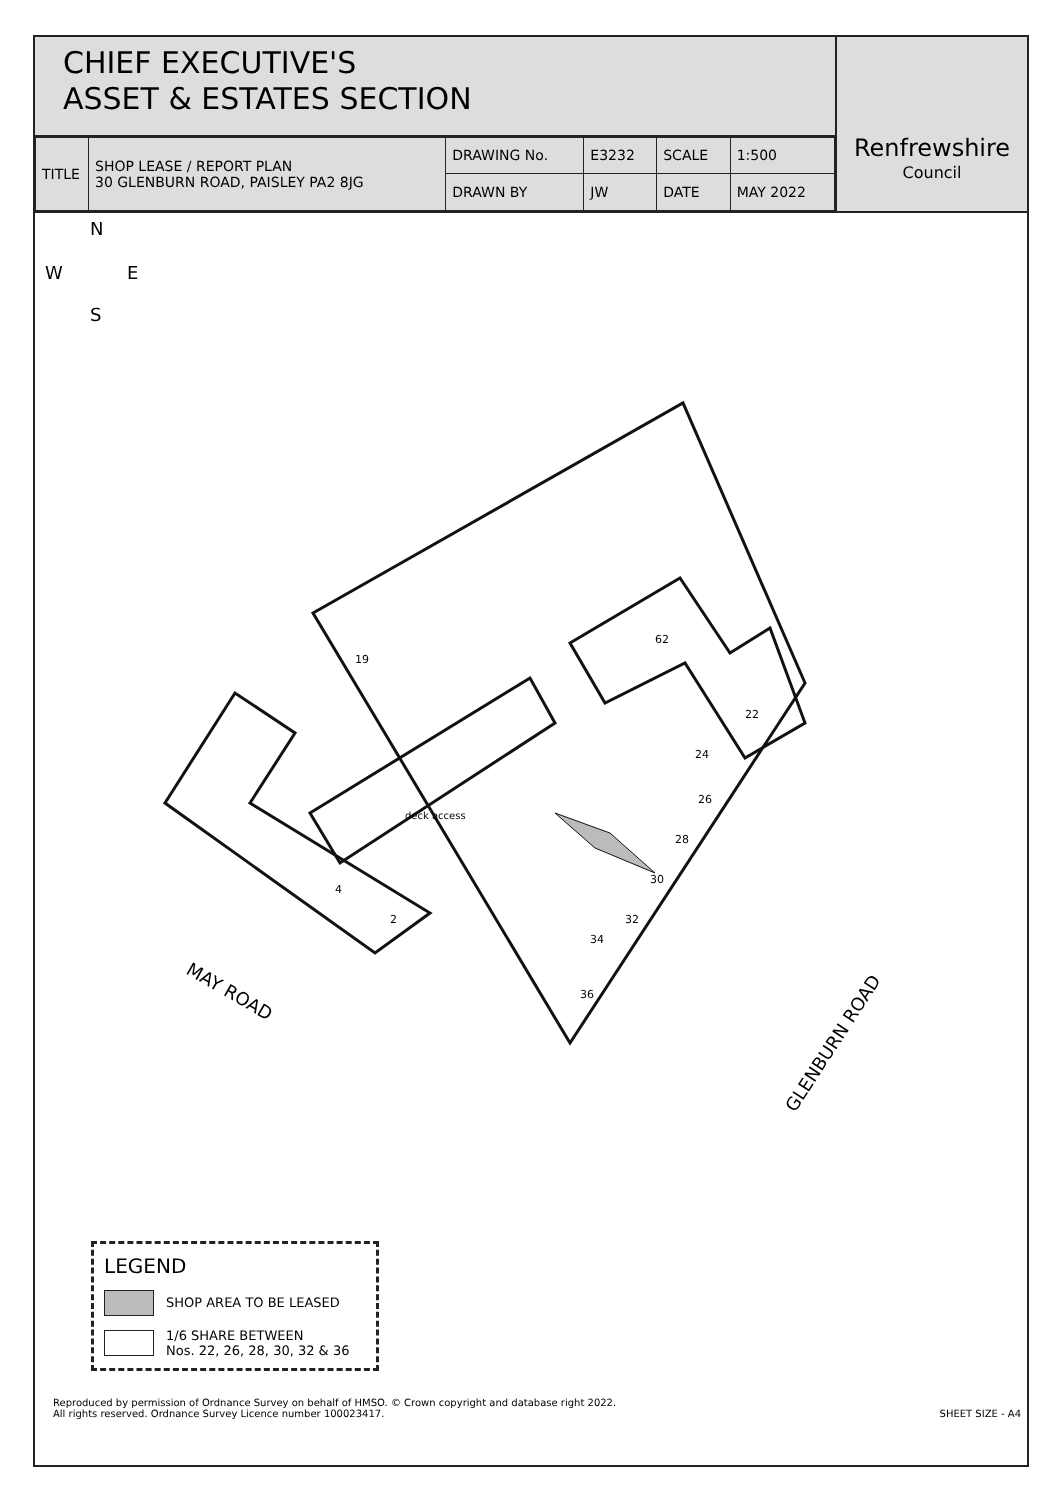CHIEF EXECUTIVE'S
ASSET & ESTATES SECTION
| TITLE | SHOP LEASE / REPORT PLAN 30 GLENBURN ROAD, PAISLEY PA2 8JG | DRAWING No. | E3232 | SCALE | 1:500 |
| | | DRAWN BY | JW | DATE | MAY 2022 |
Renfrewshire
Council
N
W
E
S
deck access
MAY ROAD
GLENBURN ROAD
19
62
22
24
26
28
30
32
34
36
4
2
LEGEND
SHOP AREA TO BE LEASED
1/6 SHARE BETWEEN
Nos. 22, 26, 28, 30, 32 & 36
Reproduced by permission of Ordnance Survey on behalf of HMSO. © Crown copyright and database right 2022.
All rights reserved. Ordnance Survey Licence number 100023417. SHEET SIZE - A4